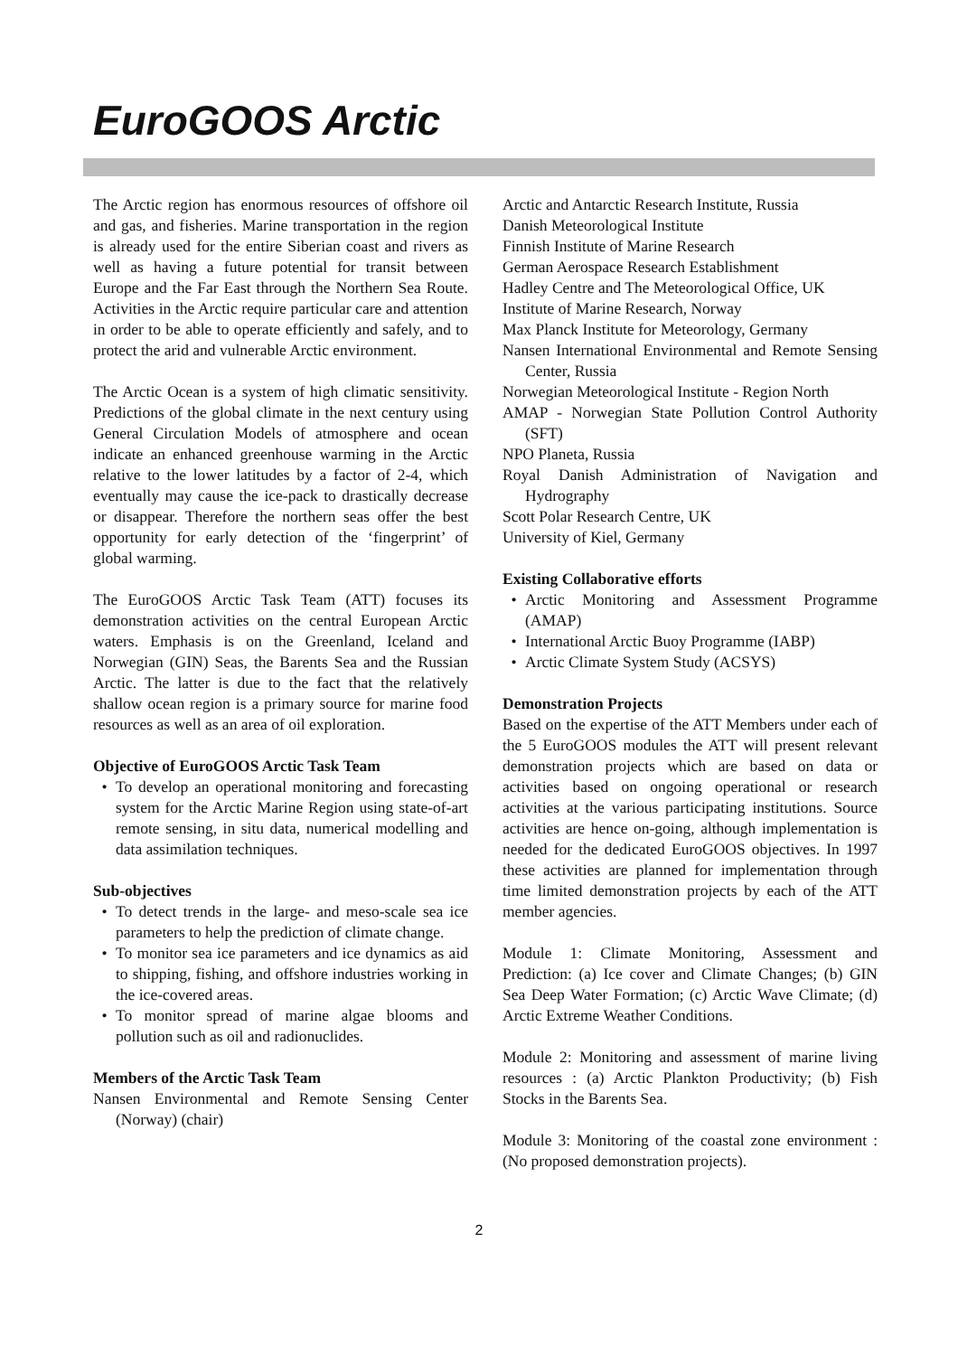EuroGOOS Arctic
The Arctic region has enormous resources of offshore oil and gas, and fisheries. Marine transportation in the region is already used for the entire Siberian coast and rivers as well as having a future potential for transit between Europe and the Far East through the Northern Sea Route. Activities in the Arctic require particular care and attention in order to be able to operate efficiently and safely, and to protect the arid and vulnerable Arctic environment.
The Arctic Ocean is a system of high climatic sensitivity. Predictions of the global climate in the next century using General Circulation Models of atmosphere and ocean indicate an enhanced greenhouse warming in the Arctic relative to the lower latitudes by a factor of 2-4, which eventually may cause the ice-pack to drastically decrease or disappear. Therefore the northern seas offer the best opportunity for early detection of the ‘fingerprint’ of global warming.
The EuroGOOS Arctic Task Team (ATT) focuses its demonstration activities on the central European Arctic waters. Emphasis is on the Greenland, Iceland and Norwegian (GIN) Seas, the Barents Sea and the Russian Arctic. The latter is due to the fact that the relatively shallow ocean region is a primary source for marine food resources as well as an area of oil exploration.
Objective of EuroGOOS Arctic Task Team
To develop an operational monitoring and forecasting system for the Arctic Marine Region using state-of-art remote sensing, in situ data, numerical modelling and data assimilation techniques.
Sub-objectives
To detect trends in the large- and meso-scale sea ice parameters to help the prediction of climate change.
To monitor sea ice parameters and ice dynamics as aid to shipping, fishing, and offshore industries working in the ice-covered areas.
To monitor spread of marine algae blooms and pollution such as oil and radionuclides.
Members of the Arctic Task Team
Nansen Environmental and Remote Sensing Center (Norway) (chair)
Arctic and Antarctic Research Institute, Russia
Danish Meteorological Institute
Finnish Institute of Marine Research
German Aerospace Research Establishment
Hadley Centre and The Meteorological Office, UK
Institute of Marine Research, Norway
Max Planck Institute for Meteorology, Germany
Nansen International Environmental and Remote Sensing Center, Russia
Norwegian Meteorological Institute - Region North
AMAP - Norwegian State Pollution Control Authority (SFT)
NPO Planeta, Russia
Royal Danish Administration of Navigation and Hydrography
Scott Polar Research Centre, UK
University of Kiel, Germany
Existing Collaborative efforts
Arctic Monitoring and Assessment Programme (AMAP)
International Arctic Buoy Programme (IABP)
Arctic Climate System Study (ACSYS)
Demonstration Projects
Based on the expertise of the ATT Members under each of the 5 EuroGOOS modules the ATT will present relevant demonstration projects which are based on data or activities based on ongoing operational or research activities at the various participating institutions. Source activities are hence on-going, although implementation is needed for the dedicated EuroGOOS objectives. In 1997 these activities are planned for implementation through time limited demonstration projects by each of the ATT member agencies.
Module 1: Climate Monitoring, Assessment and Prediction: (a) Ice cover and Climate Changes; (b) GIN Sea Deep Water Formation; (c) Arctic Wave Climate; (d) Arctic Extreme Weather Conditions.
Module 2: Monitoring and assessment of marine living resources : (a) Arctic Plankton Productivity; (b) Fish Stocks in the Barents Sea.
Module 3: Monitoring of the coastal zone environment :(No proposed demonstration projects).
2